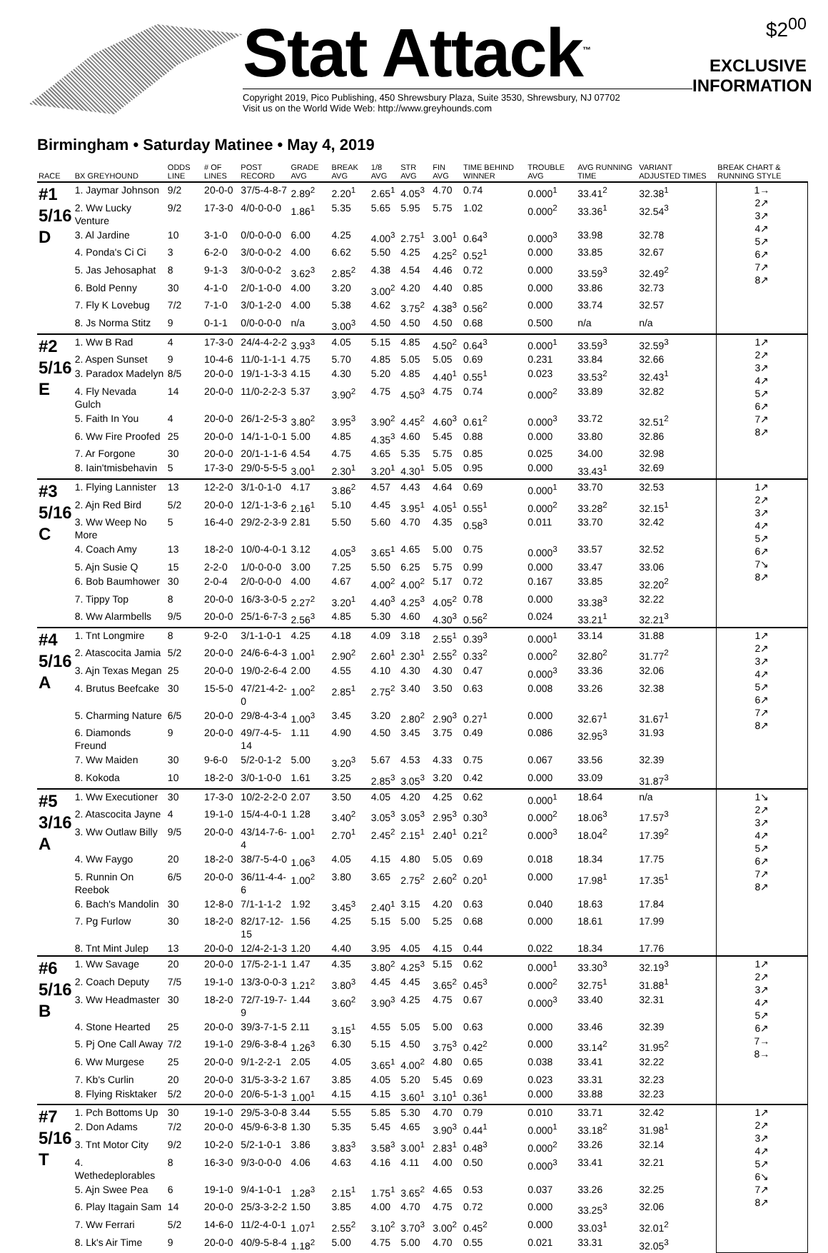Stat Attack<sup>™</sup>
Copyright 2019, Pico Publishing, 450 Shrewsbury Plaza, Suite 3530, Shrewsbury, NJ 07702
Visit us on the World Wide Web: http://www.greyhounds.com
$2<sup>00</sup>
EXCLUSIVE INFORMATION
Birmingham • Saturday Matinee • May 4, 2019
| RACE | BX GREYHOUND | ODDS LINE | # OF LINES | POST RECORD | GRADE AVG | BREAK AVG | 1/8 AVG | STR AVG | FIN AVG | TIME BEHIND WINNER | TROUBLE AVG | AVG RUNNING TIME | VARIANT ADJUSTED TIMES | BREAK CHART & RUNNING STYLE |
| --- | --- | --- | --- | --- | --- | --- | --- | --- | --- | --- | --- | --- | --- | --- |
| #1 5/16 D | 1. Jaymar Johnson | 9/2 | 20-0-0 | 37/5-4-8-7 | 2.89<sup>2</sup> | 2.20<sup>1</sup> | 2.65<sup>1</sup> | 4.05<sup>3</sup> | 4.70 | 0.74 | 0.000<sup>1</sup> | 33.41<sup>2</sup> | 32.38<sup>1</sup> | 1→ 2↗ 3↗ 4↗ 5↗ 6↗ 7↗ 8↗ |
| | 2. Ww Lucky Venture | 9/2 | 17-3-0 | 4/0-0-0-0 | 1.86<sup>1</sup> | 5.35 | 5.65 | 5.95 | 5.75 | 1.02 | 0.000<sup>2</sup> | 33.36<sup>1</sup> | 32.54<sup>3</sup> | |
| | 3. Al Jardine | 10 | 3-1-0 | 0/0-0-0-0 | 6.00 | 4.25 | 4.00<sup>3</sup> | 2.75<sup>1</sup> | 3.00<sup>1</sup> | 0.64<sup>3</sup> | 0.000<sup>3</sup> | 33.98 | 32.78 | |
| | 4. Ponda's Ci Ci | 3 | 6-2-0 | 3/0-0-0-2 | 4.00 | 6.62 | 5.50 | 4.25 | 4.25<sup>2</sup> | 0.52<sup>1</sup> | 0.000 | 33.85 | 32.67 | |
| | 5. Jas Jehosaphat | 8 | 9-1-3 | 3/0-0-0-2 | 3.62<sup>3</sup> | 2.85<sup>2</sup> | 4.38 | 4.54 | 4.46 | 0.72 | 0.000 | 33.59<sup>3</sup> | 32.49<sup>2</sup> | |
| | 6. Bold Penny | 30 | 4-1-0 | 2/0-1-0-0 | 4.00 | 3.20 | 3.00<sup>2</sup> | 4.20 | 4.40 | 0.85 | 0.000 | 33.86 | 32.73 | |
| | 7. Fly K Lovebug | 7/2 | 7-1-0 | 3/0-1-2-0 | 4.00 | 5.38 | 4.62 | 3.75<sup>2</sup> | 4.38<sup>3</sup> | 0.56<sup>2</sup> | 0.000 | 33.74 | 32.57 | |
| | 8. Js Norma Stitz | 9 | 0-1-1 | 0/0-0-0-0 | n/a | 3.00<sup>3</sup> | 4.50 | 4.50 | 4.50 | 0.68 | 0.500 | n/a | n/a | |
| #2 5/16 E | 1. Ww B Rad | 4 | 17-3-0 | 24/4-4-2-2 | 3.93<sup>3</sup> | 4.05 | 5.15 | 4.85 | 4.50<sup>2</sup> | 0.64<sup>3</sup> | 0.000<sup>1</sup> | 33.59<sup>3</sup> | 32.59<sup>3</sup> | 1↗ 2↗ 3↗ 4↗ 5↗ 6↗ 7↗ 8↗ |
| | 2. Aspen Sunset | 9 | 10-4-6 | 11/0-1-1-1 | 4.75 | 5.70 | 4.85 | 5.05 | 5.05 | 0.69 | 0.231 | 33.84 | 32.66 | |
| | 3. Paradox Madelyn | 8/5 | 20-0-0 | 19/1-1-3-3 | 4.15 | 4.30 | 5.20 | 4.85 | 4.40<sup>1</sup> | 0.55<sup>1</sup> | 0.023 | 33.53<sup>2</sup> | 32.43<sup>1</sup> | |
| | 4. Fly Nevada Gulch | 14 | 20-0-0 | 11/0-2-2-3 | 5.37 | 3.90<sup>2</sup> | 4.75 | 4.50<sup>3</sup> | 4.75 | 0.74 | 0.000<sup>2</sup> | 33.89 | 32.82 | |
| | 5. Faith In You | 4 | 20-0-0 | 26/1-2-5-3 | 3.80<sup>2</sup> | 3.95<sup>3</sup> | 3.90<sup>2</sup> | 4.45<sup>2</sup> | 4.60<sup>3</sup> | 0.61<sup>2</sup> | 0.000<sup>3</sup> | 33.72 | 32.51<sup>2</sup> | |
| | 6. Ww Fire Proofed | 25 | 20-0-0 | 14/1-1-0-1 | 5.00 | 4.85 | 4.35<sup>3</sup> | 4.60 | 5.45 | 0.88 | 0.000 | 33.80 | 32.86 | |
| | 7. Ar Forgone | 30 | 20-0-0 | 20/1-1-1-6 | 4.54 | 4.75 | 4.65 | 5.35 | 5.75 | 0.85 | 0.025 | 34.00 | 32.98 | |
| | 8. Iain'tmisbehavin | 5 | 17-3-0 | 29/0-5-5-5 | 3.00<sup>1</sup> | 2.30<sup>1</sup> | 3.20<sup>1</sup> | 4.30<sup>1</sup> | 5.05 | 0.95 | 0.000 | 33.43<sup>1</sup> | 32.69 | |
| #3 5/16 C | 1. Flying Lannister | 13 | 12-2-0 | 3/1-0-1-0 | 4.17 | 3.86<sup>2</sup> | 4.57 | 4.43 | 4.64 | 0.69 | 0.000<sup>1</sup> | 33.70 | 32.53 | 1↗ 2↗ 3↗ 4↗ 5↗ 6↗ 7↘ 8↗ |
| | 2. Ajn Red Bird | 5/2 | 20-0-0 | 12/1-1-3-6 | 2.16<sup>1</sup> | 5.10 | 4.45 | 3.95<sup>1</sup> | 4.05<sup>1</sup> | 0.55<sup>1</sup> | 0.000<sup>2</sup> | 33.28<sup>2</sup> | 32.15<sup>1</sup> | |
| | 3. Ww Weep No More | 5 | 16-4-0 | 29/2-2-3-9 | 2.81 | 5.50 | 5.60 | 4.70 | 4.35 | 0.58<sup>3</sup> | 0.011 | 33.70 | 32.42 | |
| | 4. Coach Amy | 13 | 18-2-0 | 10/0-4-0-1 | 3.12 | 4.05<sup>3</sup> | 3.65<sup>1</sup> | 4.65 | 5.00 | 0.75 | 0.000<sup>3</sup> | 33.57 | 32.52 | |
| | 5. Ajn Susie Q | 15 | 2-2-0 | 1/0-0-0-0 | 3.00 | 7.25 | 5.50 | 6.25 | 5.75 | 0.99 | 0.000 | 33.47 | 33.06 | |
| | 6. Bob Baumhower | 30 | 2-0-4 | 2/0-0-0-0 | 4.00 | 4.67 | 4.00<sup>2</sup> | 4.00<sup>2</sup> | 5.17 | 0.72 | 0.167 | 33.85 | 32.20<sup>2</sup> | |
| | 7. Tippy Top | 8 | 20-0-0 | 16/3-3-0-5 | 2.27<sup>2</sup> | 3.20<sup>1</sup> | 4.40<sup>3</sup> | 4.25<sup>3</sup> | 4.05<sup>2</sup> | 0.78 | 0.000 | 33.38<sup>3</sup> | 32.22 | |
| | 8. Ww Alarmbells | 9/5 | 20-0-0 | 25/1-6-7-3 | 2.56<sup>3</sup> | 4.85 | 5.30 | 4.60 | 4.30<sup>3</sup> | 0.56<sup>2</sup> | 0.024 | 33.21<sup>1</sup> | 32.21<sup>3</sup> | |
| #4 5/16 A | 1. Tnt Longmire | 8 | 9-2-0 | 3/1-1-0-1 | 4.25 | 4.18 | 4.09 | 3.18 | 2.55<sup>1</sup> | 0.39<sup>3</sup> | 0.000<sup>1</sup> | 33.14 | 31.88 | 1↗ 2↗ 3↗ 4↗ 5↗ 6↗ 7↗ 8↗ |
| | 2. Atascocita Jamia | 5/2 | 20-0-0 | 24/6-6-4-3 | 1.00<sup>1</sup> | 2.90<sup>2</sup> | 2.60<sup>1</sup> | 2.30<sup>1</sup> | 2.55<sup>2</sup> | 0.33<sup>2</sup> | 0.000<sup>2</sup> | 32.80<sup>2</sup> | 31.77<sup>2</sup> | |
| | 3. Ajn Texas Megan | 25 | 20-0-0 | 19/0-2-6-4 | 2.00 | 4.55 | 4.10 | 4.30 | 4.30 | 0.47 | 0.000<sup>3</sup> | 33.36 | 32.06 | |
| | 4. Brutus Beefcake | 30 | 15-5-0 | 47/21-4-2-0 | 1.00<sup>2</sup> | 2.85<sup>1</sup> | 2.75<sup>2</sup> | 3.40 | 3.50 | 0.63 | 0.008 | 33.26 | 32.38 | |
| | 5. Charming Nature | 6/5 | 20-0-0 | 29/8-4-3-4 | 1.00<sup>3</sup> | 3.45 | 3.20 | 2.80<sup>2</sup> | 2.90<sup>3</sup> | 0.27<sup>1</sup> | 0.000 | 32.67<sup>1</sup> | 31.67<sup>1</sup> | |
| | 6. Diamonds Freund | 9 | 20-0-0 | 49/7-4-5-14 | 1.11 | 4.90 | 4.50 | 3.45 | 3.75 | 0.49 | 0.086 | 32.95<sup>3</sup> | 31.93 | |
| | 7. Ww Maiden | 30 | 9-6-0 | 5/2-0-1-2 | 5.00 | 3.20<sup>3</sup> | 5.67 | 4.53 | 4.33 | 0.75 | 0.067 | 33.56 | 32.39 | |
| | 8. Kokoda | 10 | 18-2-0 | 3/0-1-0-0 | 1.61 | 3.25 | 2.85<sup>3</sup> | 3.05<sup>3</sup> | 3.20 | 0.42 | 0.000 | 33.09 | 31.87<sup>3</sup> | |
| #5 3/16 A | 1. Ww Executioner | 30 | 17-3-0 | 10/2-2-2-0 | 2.07 | 3.50 | 4.05 | 4.20 | 4.25 | 0.62 | 0.000<sup>1</sup> | 18.64 | n/a | 1↘ 2↗ 3↗ 4↗ 5↗ 6↗ 7↗ 8↗ |
| | 2. Atascocita Jayne | 4 | 19-1-0 | 15/4-4-0-1 | 1.28 | 3.40<sup>2</sup> | 3.05<sup>3</sup> | 3.05<sup>3</sup> | 2.95<sup>3</sup> | 0.30<sup>3</sup> | 0.000<sup>2</sup> | 18.06<sup>3</sup> | 17.57<sup>3</sup> | |
| | 3. Ww Outlaw Billy | 9/5 | 20-0-0 | 43/14-7-6-4 | 1.00<sup>1</sup> | 2.70<sup>1</sup> | 2.45<sup>2</sup> | 2.15<sup>1</sup> | 2.40<sup>1</sup> | 0.21<sup>2</sup> | 0.000<sup>3</sup> | 18.04<sup>2</sup> | 17.39<sup>2</sup> | |
| | 4. Ww Faygo | 20 | 18-2-0 | 38/7-5-4-0 | 1.06<sup>3</sup> | 4.05 | 4.15 | 4.80 | 5.05 | 0.69 | 0.018 | 18.34 | 17.75 | |
| | 5. Runnin On Reebok | 6/5 | 20-0-0 | 36/11-4-4-6 | 1.00<sup>2</sup> | 3.80 | 3.65 | 2.75<sup>2</sup> | 2.60<sup>2</sup> | 0.20<sup>1</sup> | 0.000 | 17.98<sup>1</sup> | 17.35<sup>1</sup> | |
| | 6. Bach's Mandolin | 30 | 12-8-0 | 7/1-1-1-2 | 1.92 | 3.45<sup>3</sup> | 2.40<sup>1</sup> | 3.15 | 4.20 | 0.63 | 0.040 | 18.63 | 17.84 | |
| | 7. Pg Furlow | 30 | 18-2-0 | 82/17-12-15 | 1.56 | 4.25 | 5.15 | 5.00 | 5.25 | 0.68 | 0.000 | 18.61 | 17.99 | |
| | 8. Tnt Mint Julep | 13 | 20-0-0 | 12/4-2-1-3 | 1.20 | 4.40 | 3.95 | 4.05 | 4.15 | 0.44 | 0.022 | 18.34 | 17.76 | |
| #6 5/16 B | 1. Ww Savage | 20 | 20-0-0 | 17/5-2-1-1 | 1.47 | 4.35 | 3.80<sup>2</sup> | 4.25<sup>3</sup> | 5.15 | 0.62 | 0.000<sup>1</sup> | 33.30<sup>3</sup> | 32.19<sup>3</sup> | 1↗ 2↗ 3↗ 4↗ 5↗ 6↗ 7→ 8→ |
| | 2. Coach Deputy | 7/5 | 19-1-0 | 13/3-0-0-3 | 1.21<sup>2</sup> | 3.80<sup>3</sup> | 4.45 | 4.45 | 3.65<sup>2</sup> | 0.45<sup>3</sup> | 0.000<sup>2</sup> | 32.75<sup>1</sup> | 31.88<sup>1</sup> | |
| | 3. Ww Headmaster | 30 | 18-2-0 | 72/7-19-7-9 | 1.44 | 3.60<sup>2</sup> | 3.90<sup>3</sup> | 4.25 | 4.75 | 0.67 | 0.000<sup>3</sup> | 33.40 | 32.31 | |
| | 4. Stone Hearted | 25 | 20-0-0 | 39/3-7-1-5 | 2.11 | 3.15<sup>1</sup> | 4.55 | 5.05 | 5.00 | 0.63 | 0.000 | 33.46 | 32.39 | |
| | 5. Pj One Call Away | 7/2 | 19-1-0 | 29/6-3-8-4 | 1.26<sup>3</sup> | 6.30 | 5.15 | 4.50 | 3.75<sup>3</sup> | 0.42<sup>2</sup> | 0.000 | 33.14<sup>2</sup> | 31.95<sup>2</sup> | |
| | 6. Ww Murgese | 25 | 20-0-0 | 9/1-2-2-1 | 2.05 | 4.05 | 3.65<sup>1</sup> | 4.00<sup>2</sup> | 4.80 | 0.65 | 0.038 | 33.41 | 32.22 | |
| | 7. Kb's Curlin | 20 | 20-0-0 | 31/5-3-3-2 | 1.67 | 3.85 | 4.05 | 5.20 | 5.45 | 0.69 | 0.023 | 33.31 | 32.23 | |
| | 8. Flying Risktaker | 5/2 | 20-0-0 | 20/6-5-1-3 | 1.00<sup>1</sup> | 4.15 | 4.15 | 3.60<sup>1</sup> | 3.10<sup>1</sup> | 0.36<sup>1</sup> | 0.000 | 33.88 | 32.23 | |
| #7 5/16 T | 1. Pch Bottoms Up | 30 | 19-1-0 | 29/5-3-0-8 | 3.44 | 5.55 | 5.85 | 5.30 | 4.70 | 0.79 | 0.010 | 33.71 | 32.42 | 1↗ 2↗ 3↗ 4↗ 5↗ 6↘ 7↗ 8↗ |
| | 2. Don Adams | 7/2 | 20-0-0 | 45/9-6-3-8 | 1.30 | 5.35 | 5.45 | 4.65 | 3.90<sup>3</sup> | 0.44<sup>1</sup> | 0.000<sup>1</sup> | 33.18<sup>2</sup> | 31.98<sup>1</sup> | |
| | 3. Tnt Motor City | 9/2 | 10-2-0 | 5/2-1-0-1 | 3.86 | 3.83<sup>3</sup> | 3.58<sup>3</sup> | 3.00<sup>1</sup> | 2.83<sup>1</sup> | 0.48<sup>3</sup> | 0.000<sup>2</sup> | 33.26 | 32.14 | |
| | 4. Wethedeplorables | 8 | 16-3-0 | 9/3-0-0-0 | 4.06 | 4.63 | 4.16 | 4.11 | 4.00 | 0.50 | 0.000<sup>3</sup> | 33.41 | 32.21 | |
| | 5. Ajn Swee Pea | 6 | 19-1-0 | 9/4-1-0-1 | 1.28<sup>3</sup> | 2.15<sup>1</sup> | 1.75<sup>1</sup> | 3.65<sup>2</sup> | 4.65 | 0.53 | 0.037 | 33.26 | 32.25 | |
| | 6. Play Itagain Sam | 14 | 20-0-0 | 25/3-3-2-2 | 1.50 | 3.85 | 4.00 | 4.70 | 4.75 | 0.72 | 0.000 | 33.25<sup>3</sup> | 32.06 | |
| | 7. Ww Ferrari | 5/2 | 14-6-0 | 11/2-4-0-1 | 1.07<sup>1</sup> | 2.55<sup>2</sup> | 3.10<sup>2</sup> | 3.70<sup>3</sup> | 3.00<sup>2</sup> | 0.45<sup>2</sup> | 0.000 | 33.03<sup>1</sup> | 32.01<sup>2</sup> | |
| | 8. Lk's Air Time | 9 | 20-0-0 | 40/9-5-8-4 | 1.18<sup>2</sup> | 5.00 | 4.75 | 5.00 | 4.70 | 0.55 | 0.021 | 33.31 | 32.05<sup>3</sup> | |